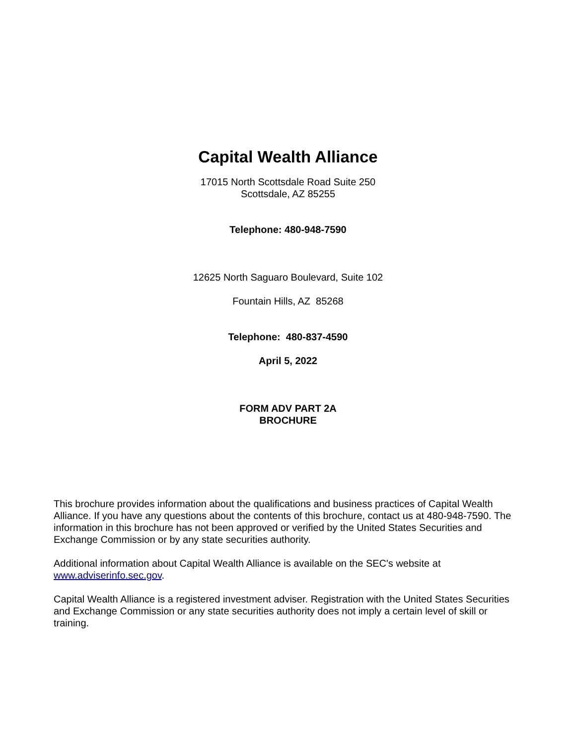Capital Wealth Alliance
17015 North Scottsdale Road Suite 250
Scottsdale, AZ 85255
Telephone: 480-948-7590
12625 North Saguaro Boulevard, Suite 102
Fountain Hills, AZ 85268
Telephone: 480-837-4590
April 5, 2022
FORM ADV PART 2A
BROCHURE
This brochure provides information about the qualifications and business practices of Capital Wealth Alliance. If you have any questions about the contents of this brochure, contact us at 480-948-7590. The information in this brochure has not been approved or verified by the United States Securities and Exchange Commission or by any state securities authority.
Additional information about Capital Wealth Alliance is available on the SEC's website at
www.adviserinfo.sec.gov.
Capital Wealth Alliance is a registered investment adviser. Registration with the United States Securities and Exchange Commission or any state securities authority does not imply a certain level of skill or training.